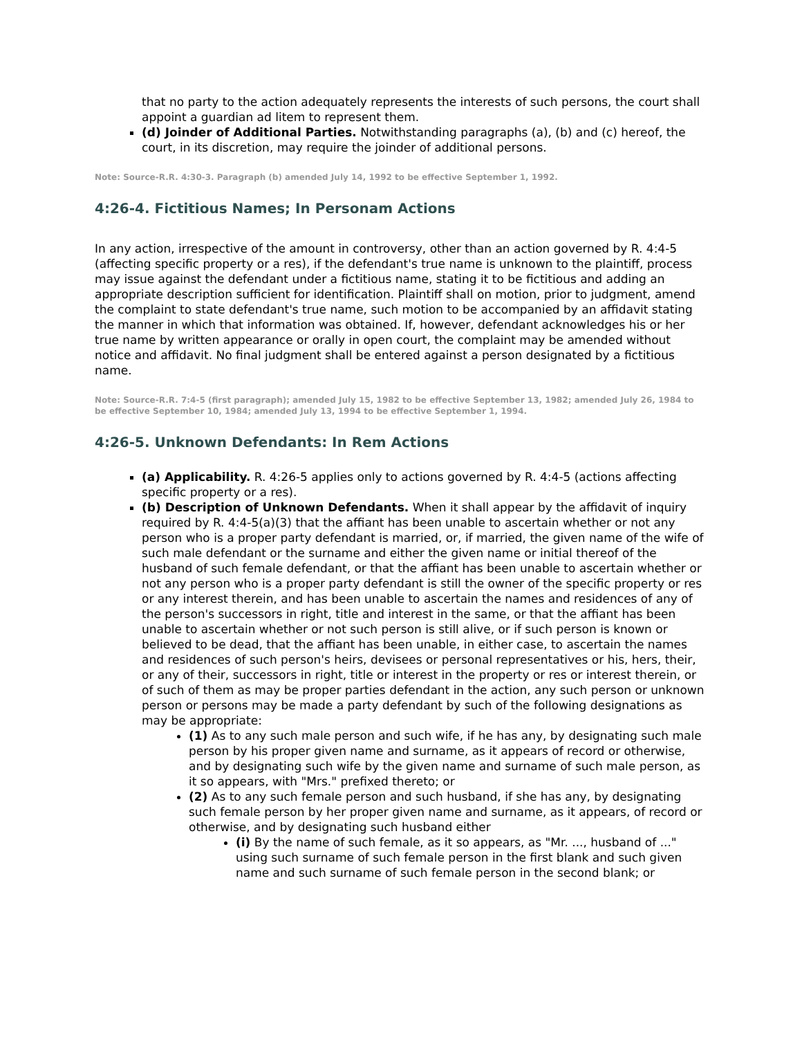that no party to the action adequately represents the interests of such persons, the court shall appoint a guardian ad litem to represent them.
(d) Joinder of Additional Parties. Notwithstanding paragraphs (a), (b) and (c) hereof, the court, in its discretion, may require the joinder of additional persons.
Note: Source-R.R. 4:30-3. Paragraph (b) amended July 14, 1992 to be effective September 1, 1992.
4:26-4. Fictitious Names; In Personam Actions
In any action, irrespective of the amount in controversy, other than an action governed by R. 4:4-5 (affecting specific property or a res), if the defendant's true name is unknown to the plaintiff, process may issue against the defendant under a fictitious name, stating it to be fictitious and adding an appropriate description sufficient for identification. Plaintiff shall on motion, prior to judgment, amend the complaint to state defendant's true name, such motion to be accompanied by an affidavit stating the manner in which that information was obtained. If, however, defendant acknowledges his or her true name by written appearance or orally in open court, the complaint may be amended without notice and affidavit. No final judgment shall be entered against a person designated by a fictitious name.
Note: Source-R.R. 7:4-5 (first paragraph); amended July 15, 1982 to be effective September 13, 1982; amended July 26, 1984 to be effective September 10, 1984; amended July 13, 1994 to be effective September 1, 1994.
4:26-5. Unknown Defendants: In Rem Actions
(a) Applicability. R. 4:26-5 applies only to actions governed by R. 4:4-5 (actions affecting specific property or a res).
(b) Description of Unknown Defendants. When it shall appear by the affidavit of inquiry required by R. 4:4-5(a)(3) that the affiant has been unable to ascertain whether or not any person who is a proper party defendant is married, or, if married, the given name of the wife of such male defendant or the surname and either the given name or initial thereof of the husband of such female defendant, or that the affiant has been unable to ascertain whether or not any person who is a proper party defendant is still the owner of the specific property or res or any interest therein, and has been unable to ascertain the names and residences of any of the person's successors in right, title and interest in the same, or that the affiant has been unable to ascertain whether or not such person is still alive, or if such person is known or believed to be dead, that the affiant has been unable, in either case, to ascertain the names and residences of such person's heirs, devisees or personal representatives or his, hers, their, or any of their, successors in right, title or interest in the property or res or interest therein, or of such of them as may be proper parties defendant in the action, any such person or unknown person or persons may be made a party defendant by such of the following designations as may be appropriate:
(1) As to any such male person and such wife, if he has any, by designating such male person by his proper given name and surname, as it appears of record or otherwise, and by designating such wife by the given name and surname of such male person, as it so appears, with "Mrs." prefixed thereto; or
(2) As to any such female person and such husband, if she has any, by designating such female person by her proper given name and surname, as it appears, of record or otherwise, and by designating such husband either
(i) By the name of such female, as it so appears, as "Mr. ..., husband of ..." using such surname of such female person in the first blank and such given name and such surname of such female person in the second blank; or